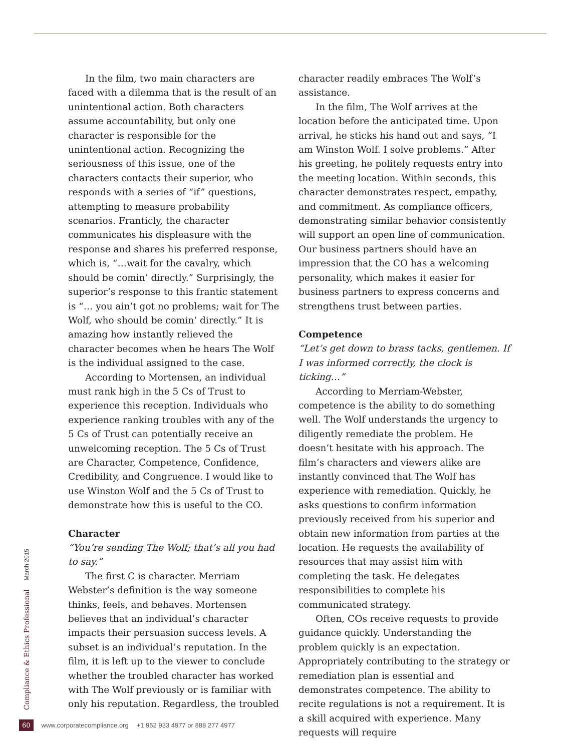In the film, two main characters are faced with a dilemma that is the result of an unintentional action. Both characters assume accountability, but only one character is responsible for the unintentional action. Recognizing the seriousness of this issue, one of the characters contacts their superior, who responds with a series of “if” questions, attempting to measure probability scenarios. Franticly, the character communicates his displeasure with the response and shares his preferred response, which is, “…wait for the cavalry, which should be comin’ directly.” Surprisingly, the superior’s response to this frantic statement is “… you ain’t got no problems; wait for The Wolf, who should be comin’ directly.” It is amazing how instantly relieved the character becomes when he hears The Wolf is the individual assigned to the case.
According to Mortensen, an individual must rank high in the 5 Cs of Trust to experience this reception. Individuals who experience ranking troubles with any of the 5 Cs of Trust can potentially receive an unwelcoming reception. The 5 Cs of Trust are Character, Competence, Confidence, Credibility, and Congruence. I would like to use Winston Wolf and the 5 Cs of Trust to demonstrate how this is useful to the CO.
Character
“You’re sending The Wolf; that’s all you had to say.”
The first C is character. Merriam Webster’s definition is the way someone thinks, feels, and behaves. Mortensen believes that an individual’s character impacts their persuasion success levels. A subset is an individual’s reputation. In the film, it is left up to the viewer to conclude whether the troubled character has worked with The Wolf previously or is familiar with only his reputation. Regardless, the troubled
character readily embraces The Wolf’s assistance.
In the film, The Wolf arrives at the location before the anticipated time. Upon arrival, he sticks his hand out and says, “I am Winston Wolf. I solve problems.” After his greeting, he politely requests entry into the meeting location. Within seconds, this character demonstrates respect, empathy, and commitment. As compliance officers, demonstrating similar behavior consistently will support an open line of communication. Our business partners should have an impression that the CO has a welcoming personality, which makes it easier for business partners to express concerns and strengthens trust between parties.
Competence
“Let’s get down to brass tacks, gentlemen. If I was informed correctly, the clock is ticking…”
According to Merriam-Webster, competence is the ability to do something well. The Wolf understands the urgency to diligently remediate the problem. He doesn’t hesitate with his approach. The film’s characters and viewers alike are instantly convinced that The Wolf has experience with remediation. Quickly, he asks questions to confirm information previously received from his superior and obtain new information from parties at the location. He requests the availability of resources that may assist him with completing the task. He delegates responsibilities to complete his communicated strategy.
Often, COs receive requests to provide guidance quickly. Understanding the problem quickly is an expectation. Appropriately contributing to the strategy or remediation plan is essential and demonstrates competence. The ability to recite regulations is not a requirement. It is a skill acquired with experience. Many requests will require
Compliance & Ethics Professional
March 2015
60 www.corporatecompliance.org +1 952 933 4977 or 888 277 4977